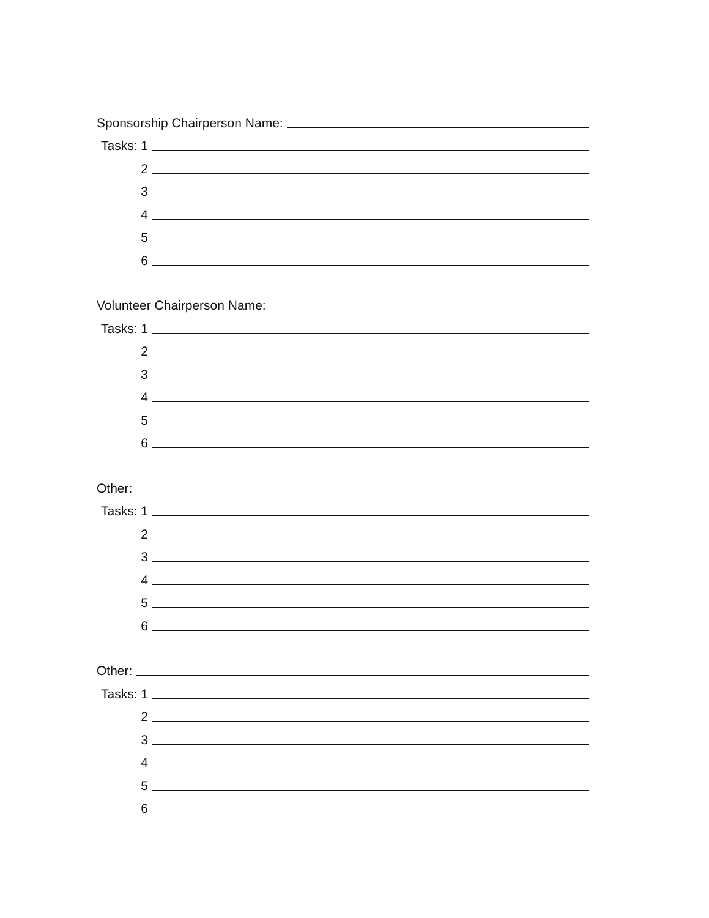Sponsorship Chairperson Name:
Tasks: 1
2
3
4
5
6
Volunteer Chairperson Name:
Tasks: 1
2
3
4
5
6
Other:
Tasks: 1
2
3
4
5
6
Other:
Tasks: 1
2
3
4
5
6